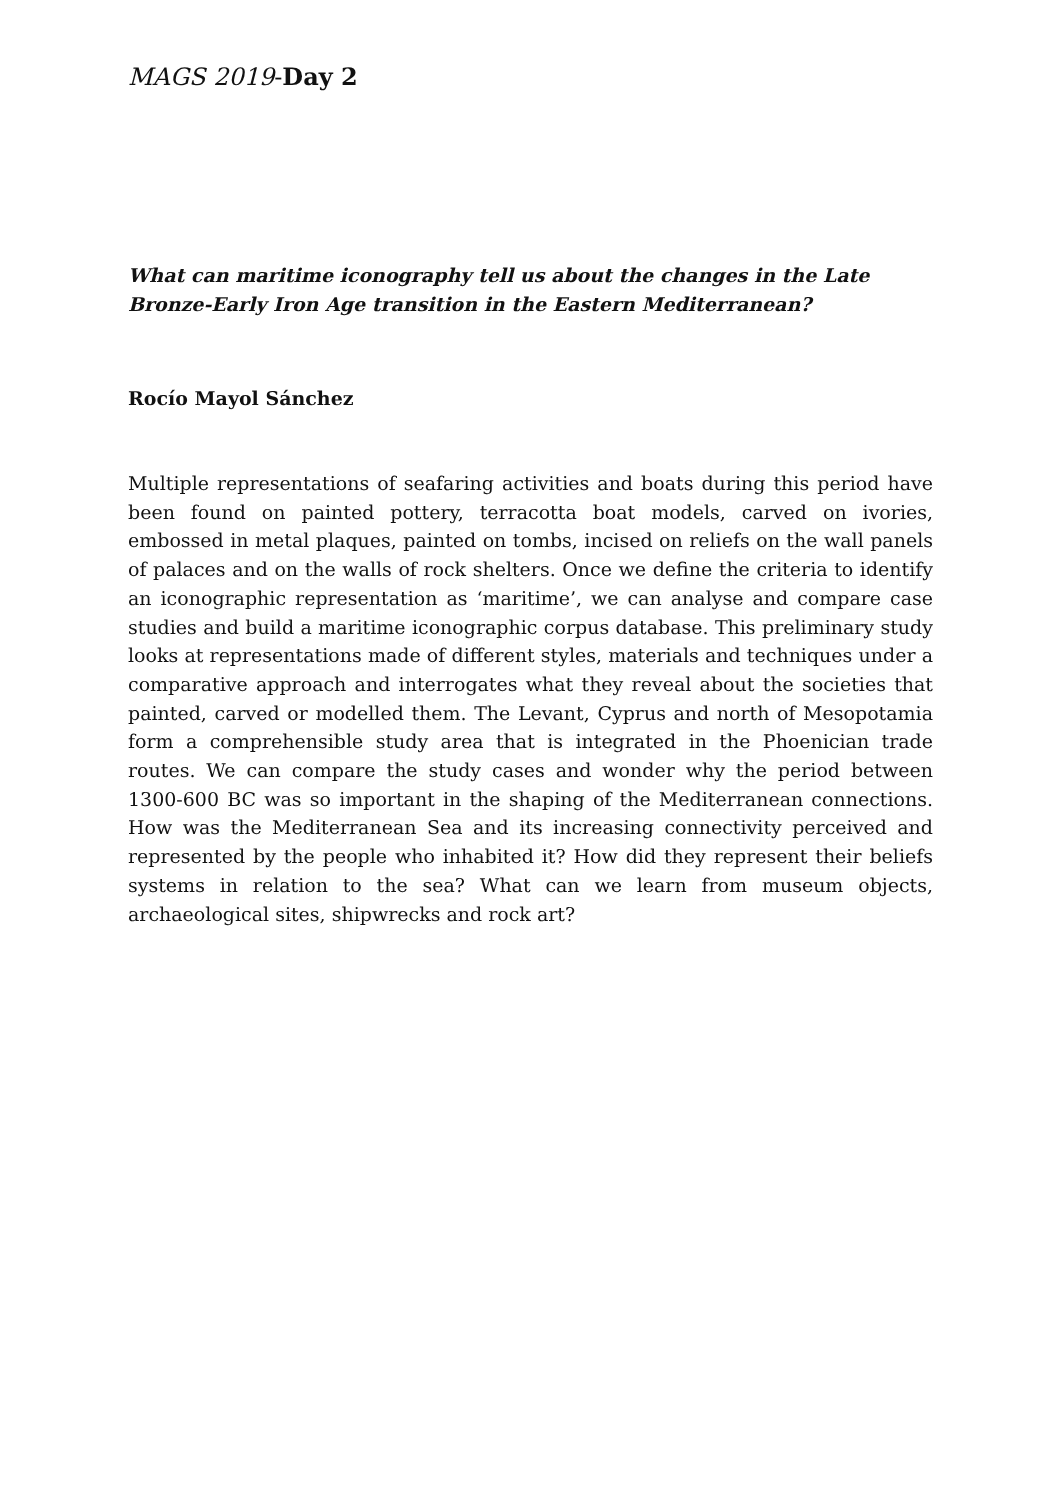MAGS 2019-Day 2
What can maritime iconography tell us about the changes in the Late Bronze-Early Iron Age transition in the Eastern Mediterranean?
Rocío Mayol Sánchez
Multiple representations of seafaring activities and boats during this period have been found on painted pottery, terracotta boat models, carved on ivories, embossed in metal plaques, painted on tombs, incised on reliefs on the wall panels of palaces and on the walls of rock shelters. Once we define the criteria to identify an iconographic representation as ‘maritime’, we can analyse and compare case studies and build a maritime iconographic corpus database. This preliminary study looks at representations made of different styles, materials and techniques under a comparative approach and interrogates what they reveal about the societies that painted, carved or modelled them. The Levant, Cyprus and north of Mesopotamia form a comprehensible study area that is integrated in the Phoenician trade routes. We can compare the study cases and wonder why the period between 1300-600 BC was so important in the shaping of the Mediterranean connections. How was the Mediterranean Sea and its increasing connectivity perceived and represented by the people who inhabited it? How did they represent their beliefs systems in relation to the sea? What can we learn from museum objects, archaeological sites, shipwrecks and rock art?